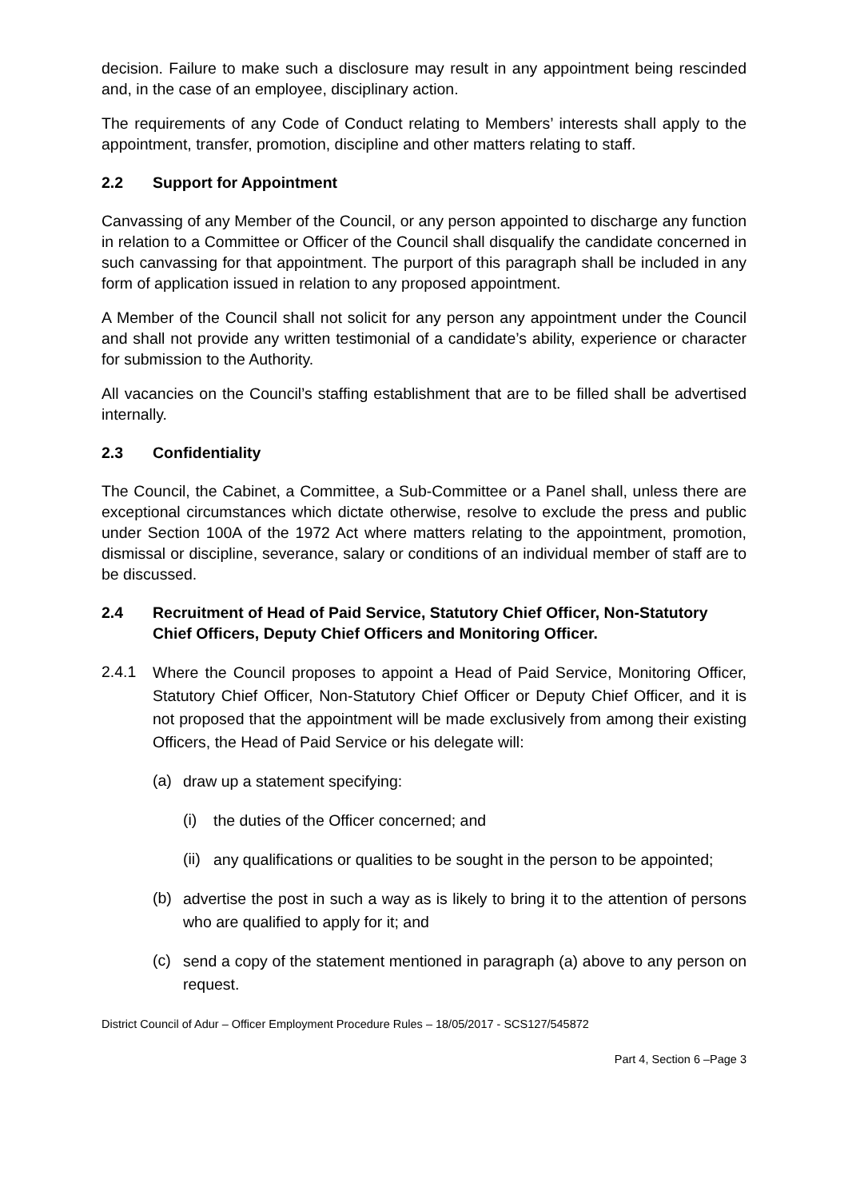decision. Failure to make such a disclosure may result in any appointment being rescinded and, in the case of an employee, disciplinary action.
The requirements of any Code of Conduct relating to Members’ interests shall apply to the appointment, transfer, promotion, discipline and other matters relating to staff.
2.2 Support for Appointment
Canvassing of any Member of the Council, or any person appointed to discharge any function in relation to a Committee or Officer of the Council shall disqualify the candidate concerned in such canvassing for that appointment. The purport of this paragraph shall be included in any form of application issued in relation to any proposed appointment.
A Member of the Council shall not solicit for any person any appointment under the Council and shall not provide any written testimonial of a candidate’s ability, experience or character for submission to the Authority.
All vacancies on the Council’s staffing establishment that are to be filled shall be advertised internally.
2.3 Confidentiality
The Council, the Cabinet, a Committee, a Sub-Committee or a Panel shall, unless there are exceptional circumstances which dictate otherwise, resolve to exclude the press and public under Section 100A of the 1972 Act where matters relating to the appointment, promotion, dismissal or discipline, severance, salary or conditions of an individual member of staff are to be discussed.
2.4 Recruitment of Head of Paid Service, Statutory Chief Officer, Non-Statutory Chief Officers, Deputy Chief Officers and Monitoring Officer.
2.4.1 Where the Council proposes to appoint a Head of Paid Service, Monitoring Officer, Statutory Chief Officer, Non-Statutory Chief Officer or Deputy Chief Officer, and it is not proposed that the appointment will be made exclusively from among their existing Officers, the Head of Paid Service or his delegate will:
(a) draw up a statement specifying:
(i) the duties of the Officer concerned; and
(ii) any qualifications or qualities to be sought in the person to be appointed;
(b) advertise the post in such a way as is likely to bring it to the attention of persons who are qualified to apply for it; and
(c) send a copy of the statement mentioned in paragraph (a) above to any person on request.
District Council of Adur – Officer Employment Procedure Rules – 18/05/2017 - SCS127/545872
Part 4, Section 6 –Page 3